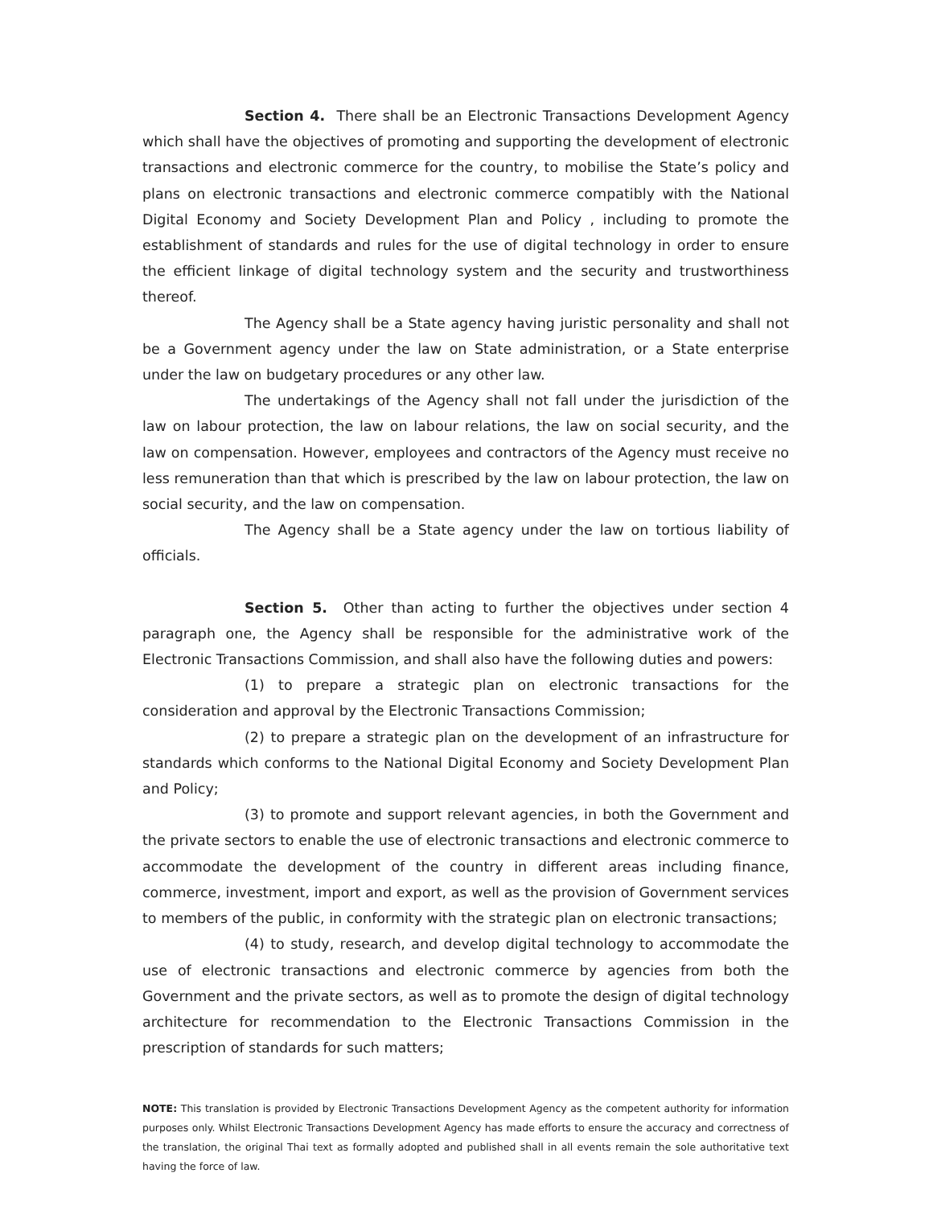Section 4. There shall be an Electronic Transactions Development Agency which shall have the objectives of promoting and supporting the development of electronic transactions and electronic commerce for the country, to mobilise the State’s policy and plans on electronic transactions and electronic commerce compatibly with the National Digital Economy and Society Development Plan and Policy , including to promote the establishment of standards and rules for the use of digital technology in order to ensure the efficient linkage of digital technology system and the security and trustworthiness thereof.
The Agency shall be a State agency having juristic personality and shall not be a Government agency under the law on State administration, or a State enterprise under the law on budgetary procedures or any other law.
The undertakings of the Agency shall not fall under the jurisdiction of the law on labour protection, the law on labour relations, the law on social security, and the law on compensation. However, employees and contractors of the Agency must receive no less remuneration than that which is prescribed by the law on labour protection, the law on social security, and the law on compensation.
The Agency shall be a State agency under the law on tortious liability of officials.
Section 5. Other than acting to further the objectives under section 4 paragraph one, the Agency shall be responsible for the administrative work of the Electronic Transactions Commission, and shall also have the following duties and powers:
(1) to prepare a strategic plan on electronic transactions for the consideration and approval by the Electronic Transactions Commission;
(2) to prepare a strategic plan on the development of an infrastructure for standards which conforms to the National Digital Economy and Society Development Plan and Policy;
(3) to promote and support relevant agencies, in both the Government and the private sectors to enable the use of electronic transactions and electronic commerce to accommodate the development of the country in different areas including finance, commerce, investment, import and export, as well as the provision of Government services to members of the public, in conformity with the strategic plan on electronic transactions;
(4) to study, research, and develop digital technology to accommodate the use of electronic transactions and electronic commerce by agencies from both the Government and the private sectors, as well as to promote the design of digital technology architecture for recommendation to the Electronic Transactions Commission in the prescription of standards for such matters;
NOTE: This translation is provided by Electronic Transactions Development Agency as the competent authority for information purposes only. Whilst Electronic Transactions Development Agency has made efforts to ensure the accuracy and correctness of the translation, the original Thai text as formally adopted and published shall in all events remain the sole authoritative text having the force of law.